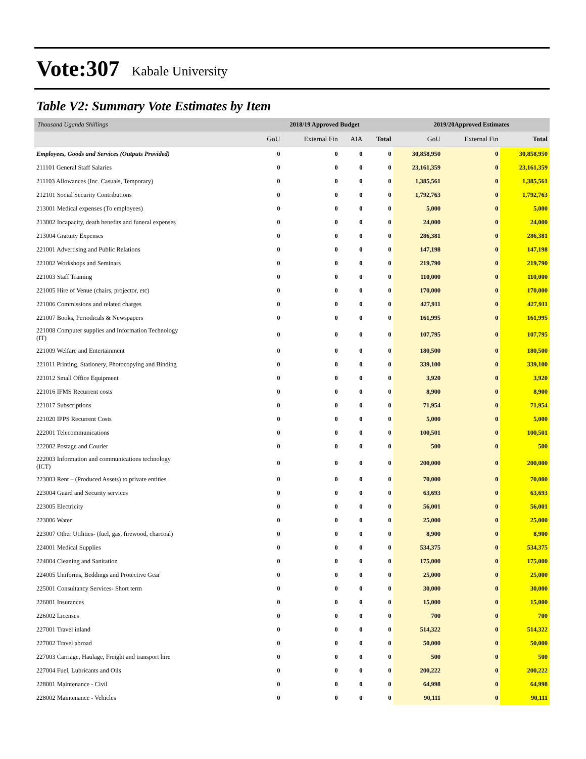Vote:307 Kabale University
Table V2: Summary Vote Estimates by Item
| Thousand Uganda Shillings | 2018/19 Approved Budget | | | | 2019/20Approved Estimates | | |
| --- | --- | --- | --- | --- | --- | --- | --- |
| | GoU | External Fin | AIA | Total | GoU | External Fin | Total |
| Employees, Goods and Services (Outputs Provided) | 0 | 0 | 0 | 0 | 30,858,950 | 0 | 30,858,950 |
| 211101 General Staff Salaries | 0 | 0 | 0 | 0 | 23,161,359 | 0 | 23,161,359 |
| 211103 Allowances (Inc. Casuals, Temporary) | 0 | 0 | 0 | 0 | 1,385,561 | 0 | 1,385,561 |
| 212101 Social Security Contributions | 0 | 0 | 0 | 0 | 1,792,763 | 0 | 1,792,763 |
| 213001 Medical expenses (To employees) | 0 | 0 | 0 | 0 | 5,000 | 0 | 5,000 |
| 213002 Incapacity, death benefits and funeral expenses | 0 | 0 | 0 | 0 | 24,000 | 0 | 24,000 |
| 213004 Gratuity Expenses | 0 | 0 | 0 | 0 | 286,381 | 0 | 286,381 |
| 221001 Advertising and Public Relations | 0 | 0 | 0 | 0 | 147,198 | 0 | 147,198 |
| 221002 Workshops and Seminars | 0 | 0 | 0 | 0 | 219,790 | 0 | 219,790 |
| 221003 Staff Training | 0 | 0 | 0 | 0 | 110,000 | 0 | 110,000 |
| 221005 Hire of Venue (chairs, projector, etc) | 0 | 0 | 0 | 0 | 170,000 | 0 | 170,000 |
| 221006 Commissions and related charges | 0 | 0 | 0 | 0 | 427,911 | 0 | 427,911 |
| 221007 Books, Periodicals & Newspapers | 0 | 0 | 0 | 0 | 161,995 | 0 | 161,995 |
| 221008 Computer supplies and Information Technology (IT) | 0 | 0 | 0 | 0 | 107,795 | 0 | 107,795 |
| 221009 Welfare and Entertainment | 0 | 0 | 0 | 0 | 180,500 | 0 | 180,500 |
| 221011 Printing, Stationery, Photocopying and Binding | 0 | 0 | 0 | 0 | 339,100 | 0 | 339,100 |
| 221012 Small Office Equipment | 0 | 0 | 0 | 0 | 3,920 | 0 | 3,920 |
| 221016 IFMS Recurrent costs | 0 | 0 | 0 | 0 | 8,900 | 0 | 8,900 |
| 221017 Subscriptions | 0 | 0 | 0 | 0 | 71,954 | 0 | 71,954 |
| 221020 IPPS Recurrent Costs | 0 | 0 | 0 | 0 | 5,000 | 0 | 5,000 |
| 222001 Telecommunications | 0 | 0 | 0 | 0 | 100,501 | 0 | 100,501 |
| 222002 Postage and Courier | 0 | 0 | 0 | 0 | 500 | 0 | 500 |
| 222003 Information and communications technology (ICT) | 0 | 0 | 0 | 0 | 200,000 | 0 | 200,000 |
| 223003 Rent – (Produced Assets) to private entities | 0 | 0 | 0 | 0 | 70,000 | 0 | 70,000 |
| 223004 Guard and Security services | 0 | 0 | 0 | 0 | 63,693 | 0 | 63,693 |
| 223005 Electricity | 0 | 0 | 0 | 0 | 56,001 | 0 | 56,001 |
| 223006 Water | 0 | 0 | 0 | 0 | 25,000 | 0 | 25,000 |
| 223007 Other Utilities- (fuel, gas, firewood, charcoal) | 0 | 0 | 0 | 0 | 8,900 | 0 | 8,900 |
| 224001 Medical Supplies | 0 | 0 | 0 | 0 | 534,375 | 0 | 534,375 |
| 224004 Cleaning and Sanitation | 0 | 0 | 0 | 0 | 175,000 | 0 | 175,000 |
| 224005 Uniforms, Beddings and Protective Gear | 0 | 0 | 0 | 0 | 25,000 | 0 | 25,000 |
| 225001 Consultancy Services- Short term | 0 | 0 | 0 | 0 | 30,000 | 0 | 30,000 |
| 226001 Insurances | 0 | 0 | 0 | 0 | 15,000 | 0 | 15,000 |
| 226002 Licenses | 0 | 0 | 0 | 0 | 700 | 0 | 700 |
| 227001 Travel inland | 0 | 0 | 0 | 0 | 514,322 | 0 | 514,322 |
| 227002 Travel abroad | 0 | 0 | 0 | 0 | 50,000 | 0 | 50,000 |
| 227003 Carriage, Haulage, Freight and transport hire | 0 | 0 | 0 | 0 | 500 | 0 | 500 |
| 227004 Fuel, Lubricants and Oils | 0 | 0 | 0 | 0 | 200,222 | 0 | 200,222 |
| 228001 Maintenance - Civil | 0 | 0 | 0 | 0 | 64,998 | 0 | 64,998 |
| 228002 Maintenance - Vehicles | 0 | 0 | 0 | 0 | 90,111 | 0 | 90,111 |